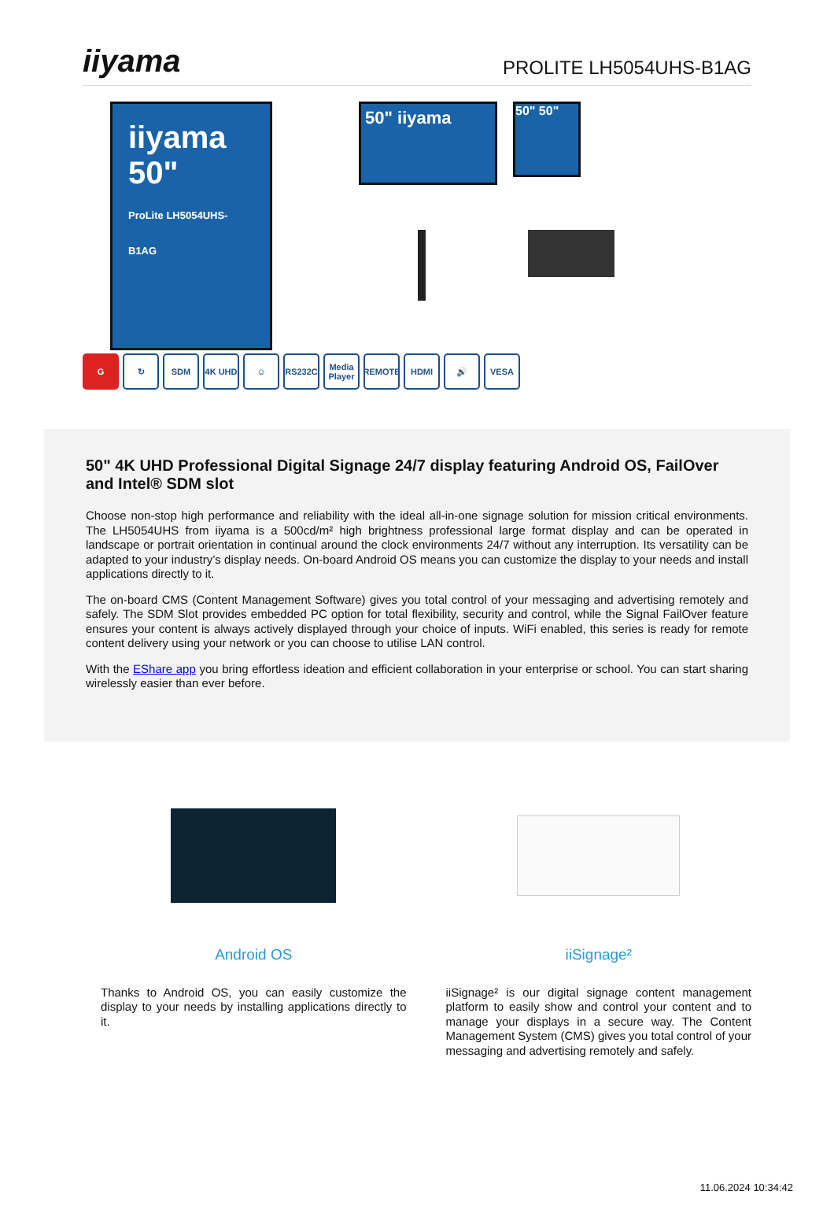iiyama
PROLITE LH5054UHS-B1AG
iiyama
50"
ProLite LH5054UHS-B1AG
50" iiyama
50" 50"
G ↻ SDM 4K UHD ☺ RS232C
Media Player
REMOTE HDMI 🔊 VESA
50" 4K UHD Professional Digital Signage 24/7 display featuring Android OS, FailOver and Intel® SDM slot
Choose non-stop high performance and reliability with the ideal all-in-one signage solution for mission critical environments. The LH5054UHS from iiyama is a 500cd/m² high brightness professional large format display and can be operated in landscape or portrait orientation in continual around the clock environments 24/7 without any interruption. Its versatility can be adapted to your industry’s display needs. On-board Android OS means you can customize the display to your needs and install applications directly to it.
The on-board CMS (Content Management Software) gives you total control of your messaging and advertising remotely and safely. The SDM Slot provides embedded PC option for total flexibility, security and control, while the Signal FailOver feature ensures your content is always actively displayed through your choice of inputs. WiFi enabled, this series is ready for remote content delivery using your network or you can choose to utilise LAN control.
With the EShare app you bring effortless ideation and efficient collaboration in your enterprise or school. You can start sharing wirelessly easier than ever before.
Android OS
Thanks to Android OS, you can easily customize the display to your needs by installing applications directly to it.
iiSignage²
iiSignage² is our digital signage content management platform to easily show and control your content and to manage your displays in a secure way. The Content Management System (CMS) gives you total control of your messaging and advertising remotely and safely.
11.06.2024 10:34:42